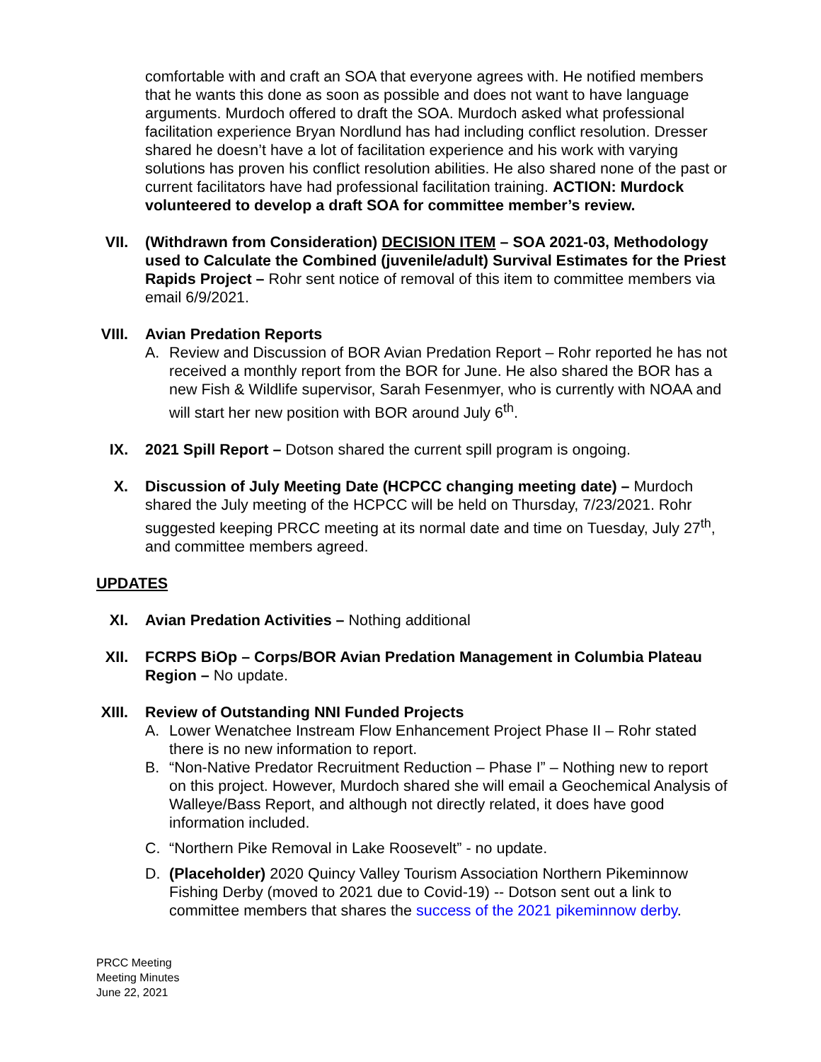comfortable with and craft an SOA that everyone agrees with. He notified members that he wants this done as soon as possible and does not want to have language arguments. Murdoch offered to draft the SOA. Murdoch asked what professional facilitation experience Bryan Nordlund has had including conflict resolution. Dresser shared he doesn’t have a lot of facilitation experience and his work with varying solutions has proven his conflict resolution abilities. He also shared none of the past or current facilitators have had professional facilitation training. ACTION: Murdock volunteered to develop a draft SOA for committee member’s review.
VII. (Withdrawn from Consideration) DECISION ITEM – SOA 2021-03, Methodology used to Calculate the Combined (juvenile/adult) Survival Estimates for the Priest Rapids Project – Rohr sent notice of removal of this item to committee members via email 6/9/2021.
VIII. Avian Predation Reports
A. Review and Discussion of BOR Avian Predation Report – Rohr reported he has not received a monthly report from the BOR for June. He also shared the BOR has a new Fish & Wildlife supervisor, Sarah Fesenmyer, who is currently with NOAA and will start her new position with BOR around July 6<sup>th</sup>.
IX. 2021 Spill Report – Dotson shared the current spill program is ongoing.
X. Discussion of July Meeting Date (HCPCC changing meeting date) – Murdoch shared the July meeting of the HCPCC will be held on Thursday, 7/23/2021. Rohr suggested keeping PRCC meeting at its normal date and time on Tuesday, July 27<sup>th</sup>, and committee members agreed.
UPDATES
XI. Avian Predation Activities – Nothing additional
XII. FCRPS BiOp – Corps/BOR Avian Predation Management in Columbia Plateau Region – No update.
XIII. Review of Outstanding NNI Funded Projects
A. Lower Wenatchee Instream Flow Enhancement Project Phase II – Rohr stated there is no new information to report.
B. “Non-Native Predator Recruitment Reduction – Phase I” – Nothing new to report on this project. However, Murdoch shared she will email a Geochemical Analysis of Walleye/Bass Report, and although not directly related, it does have good information included.
C. “Northern Pike Removal in Lake Roosevelt” - no update.
D. (Placeholder) 2020 Quincy Valley Tourism Association Northern Pikeminnow Fishing Derby (moved to 2021 due to Covid-19) -- Dotson sent out a link to committee members that shares the success of the 2021 pikeminnow derby.
PRCC Meeting
Meeting Minutes
June 22, 2021